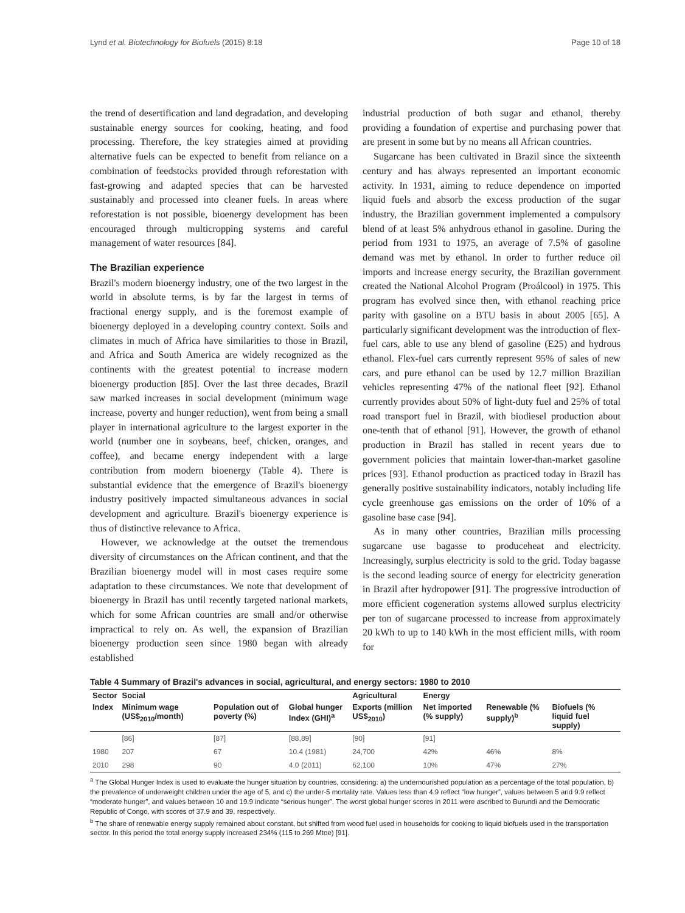Lynd et al. Biotechnology for Biofuels (2015) 8:18 Page 10 of 18
the trend of desertification and land degradation, and developing sustainable energy sources for cooking, heating, and food processing. Therefore, the key strategies aimed at providing alternative fuels can be expected to benefit from reliance on a combination of feedstocks provided through reforestation with fast-growing and adapted species that can be harvested sustainably and processed into cleaner fuels. In areas where reforestation is not possible, bioenergy development has been encouraged through multicropping systems and careful management of water resources [84].
The Brazilian experience
Brazil's modern bioenergy industry, one of the two largest in the world in absolute terms, is by far the largest in terms of fractional energy supply, and is the foremost example of bioenergy deployed in a developing country context. Soils and climates in much of Africa have similarities to those in Brazil, and Africa and South America are widely recognized as the continents with the greatest potential to increase modern bioenergy production [85]. Over the last three decades, Brazil saw marked increases in social development (minimum wage increase, poverty and hunger reduction), went from being a small player in international agriculture to the largest exporter in the world (number one in soybeans, beef, chicken, oranges, and coffee), and became energy independent with a large contribution from modern bioenergy (Table 4). There is substantial evidence that the emergence of Brazil's bioenergy industry positively impacted simultaneous advances in social development and agriculture. Brazil's bioenergy experience is thus of distinctive relevance to Africa.
However, we acknowledge at the outset the tremendous diversity of circumstances on the African continent, and that the Brazilian bioenergy model will in most cases require some adaptation to these circumstances. We note that development of bioenergy in Brazil has until recently targeted national markets, which for some African countries are small and/or otherwise impractical to rely on. As well, the expansion of Brazilian bioenergy production seen since 1980 began with already established
industrial production of both sugar and ethanol, thereby providing a foundation of expertise and purchasing power that are present in some but by no means all African countries.
Sugarcane has been cultivated in Brazil since the sixteenth century and has always represented an important economic activity. In 1931, aiming to reduce dependence on imported liquid fuels and absorb the excess production of the sugar industry, the Brazilian government implemented a compulsory blend of at least 5% anhydrous ethanol in gasoline. During the period from 1931 to 1975, an average of 7.5% of gasoline demand was met by ethanol. In order to further reduce oil imports and increase energy security, the Brazilian government created the National Alcohol Program (Proálcool) in 1975. This program has evolved since then, with ethanol reaching price parity with gasoline on a BTU basis in about 2005 [65]. A particularly significant development was the introduction of flex-fuel cars, able to use any blend of gasoline (E25) and hydrous ethanol. Flex-fuel cars currently represent 95% of sales of new cars, and pure ethanol can be used by 12.7 million Brazilian vehicles representing 47% of the national fleet [92]. Ethanol currently provides about 50% of light-duty fuel and 25% of total road transport fuel in Brazil, with biodiesel production about one-tenth that of ethanol [91]. However, the growth of ethanol production in Brazil has stalled in recent years due to government policies that maintain lower-than-market gasoline prices [93]. Ethanol production as practiced today in Brazil has generally positive sustainability indicators, notably including life cycle greenhouse gas emissions on the order of 10% of a gasoline base case [94].
As in many other countries, Brazilian mills processing sugarcane use bagasse to produceheat and electricity. Increasingly, surplus electricity is sold to the grid. Today bagasse is the second leading source of energy for electricity generation in Brazil after hydropower [91]. The progressive introduction of more efficient cogeneration systems allowed surplus electricity per ton of sugarcane processed to increase from approximately 20 kWh to up to 140 kWh in the most efficient mills, with room for
Table 4 Summary of Brazil's advances in social, agricultural, and energy sectors: 1980 to 2010
| Sector | Social | | | Agricultural | Energy | | |
| --- | --- | --- | --- | --- | --- | --- | --- |
| Index | Minimum wage (US$<sub>2010</sub>/month) | Population out of poverty (%) | Global hunger Index (GHI)<sup>a</sup> | Exports (million US$<sub>2010</sub>) | Net imported (% supply) | Renewable (% supply)<sup>b</sup> | Biofuels (% liquid fuel supply) |
| | [86] | [87] | [88,89] | [90] | [91] | | |
| 1980 | 207 | 67 | 10.4 (1981) | 24,700 | 42% | 46% | 8% |
| 2010 | 298 | 90 | 4.0 (2011) | 62,100 | 10% | 47% | 27% |
<sup>a</sup> The Global Hunger Index is used to evaluate the hunger situation by countries, considering: a) the undernourished population as a percentage of the total population, b) the prevalence of underweight children under the age of 5, and c) the under-5 mortality rate. Values less than 4.9 reflect “low hunger”, values between 5 and 9.9 reflect “moderate hunger”, and values between 10 and 19.9 indicate “serious hunger”. The worst global hunger scores in 2011 were ascribed to Burundi and the Democratic Republic of Congo, with scores of 37.9 and 39, respectively.
<sup>b</sup> The share of renewable energy supply remained about constant, but shifted from wood fuel used in households for cooking to liquid biofuels used in the transportation sector. In this period the total energy supply increased 234% (115 to 269 Mtoe) [91].